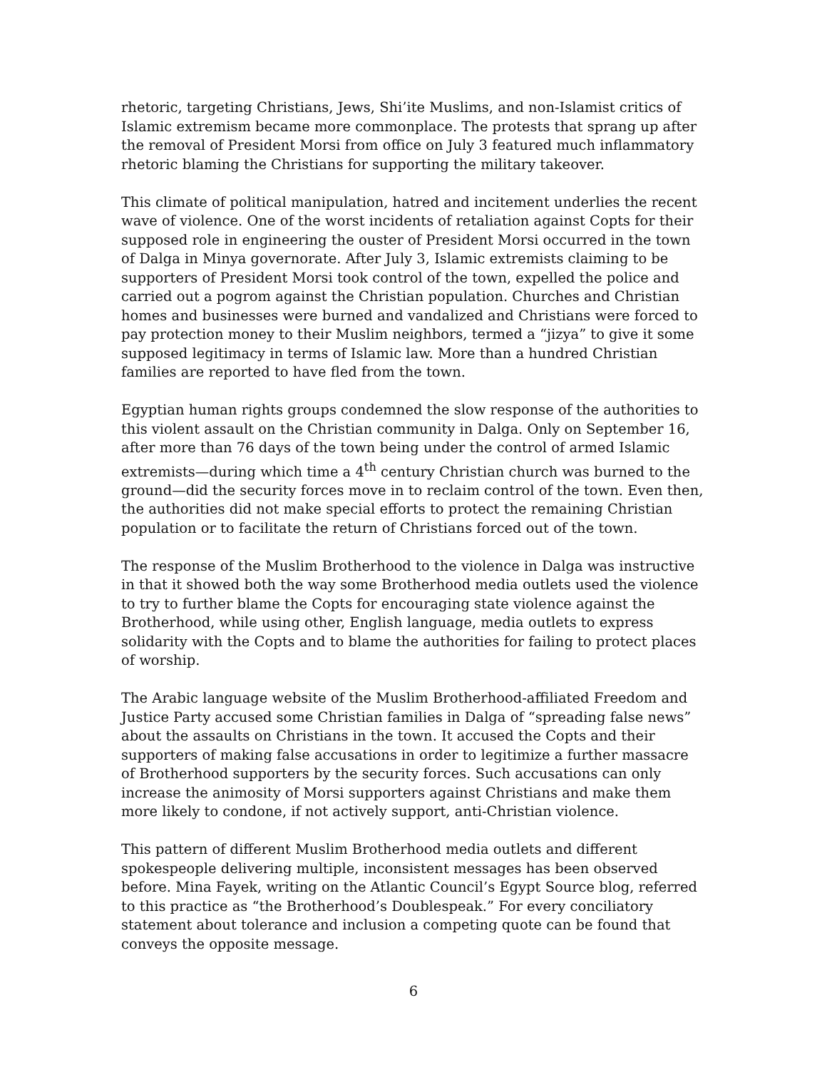rhetoric, targeting Christians, Jews, Shi’ite Muslims, and non-Islamist critics of Islamic extremism became more commonplace. The protests that sprang up after the removal of President Morsi from office on July 3 featured much inflammatory rhetoric blaming the Christians for supporting the military takeover.
This climate of political manipulation, hatred and incitement underlies the recent wave of violence. One of the worst incidents of retaliation against Copts for their supposed role in engineering the ouster of President Morsi occurred in the town of Dalga in Minya governorate. After July 3, Islamic extremists claiming to be supporters of President Morsi took control of the town, expelled the police and carried out a pogrom against the Christian population. Churches and Christian homes and businesses were burned and vandalized and Christians were forced to pay protection money to their Muslim neighbors, termed a “jizya” to give it some supposed legitimacy in terms of Islamic law. More than a hundred Christian families are reported to have fled from the town.
Egyptian human rights groups condemned the slow response of the authorities to this violent assault on the Christian community in Dalga. Only on September 16, after more than 76 days of the town being under the control of armed Islamic extremists—during which time a 4<sup>th</sup> century Christian church was burned to the ground—did the security forces move in to reclaim control of the town. Even then, the authorities did not make special efforts to protect the remaining Christian population or to facilitate the return of Christians forced out of the town.
The response of the Muslim Brotherhood to the violence in Dalga was instructive in that it showed both the way some Brotherhood media outlets used the violence to try to further blame the Copts for encouraging state violence against the Brotherhood, while using other, English language, media outlets to express solidarity with the Copts and to blame the authorities for failing to protect places of worship.
The Arabic language website of the Muslim Brotherhood-affiliated Freedom and Justice Party accused some Christian families in Dalga of “spreading false news” about the assaults on Christians in the town. It accused the Copts and their supporters of making false accusations in order to legitimize a further massacre of Brotherhood supporters by the security forces. Such accusations can only increase the animosity of Morsi supporters against Christians and make them more likely to condone, if not actively support, anti-Christian violence.
This pattern of different Muslim Brotherhood media outlets and different spokespeople delivering multiple, inconsistent messages has been observed before. Mina Fayek, writing on the Atlantic Council’s Egypt Source blog, referred to this practice as “the Brotherhood’s Doublespeak.” For every conciliatory statement about tolerance and inclusion a competing quote can be found that conveys the opposite message.
6